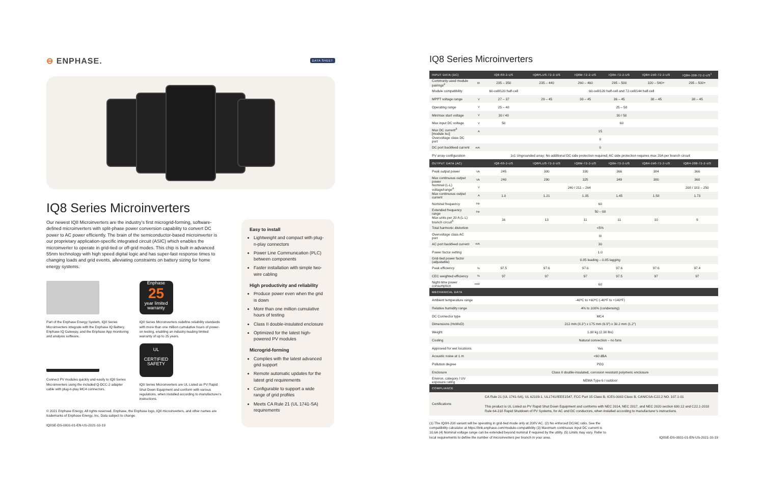⊖ ENPHASE.
DATA SHEET
IQ8 Series Microinverters
Our newest IQ8 Microinverters are the industry’s first microgrid-forming, software-defined microinverters with split-phase power conversion capability to convert DC power to AC power efficiently. The brain of the semiconductor-based microinverter is our proprietary application-specific integrated circuit (ASIC) which enables the microinverter to operate in grid-tied or off-grid modes. This chip is built in advanced 55nm technology with high speed digital logic and has super-fast response times to changing loads and grid events, alleviating constraints on battery sizing for home energy systems.
Part of the Enphase Energy System, IQ8 Series Microinverters integrate with the Enphase IQ Battery, Enphase IQ Gateway, and the Enphase App monitoring and analysis software.
Enphase
25
year limited warranty
IQ8 Series Microinverters redefine reliability standards with more than one million cumulative hours of power-on testing, enabling an industry-leading limited warranty of up to 25 years.
Connect PV modules quickly and easily to IQ8 Series Microinverters using the included Q-DCC-2 adapter cable with plug-n-play MC4 connectors.
UL
CERTIFIED
SAFETY
IQ8 Series Microinverters are UL Listed as PV Rapid Shut Down Equipment and conform with various regulations, when installed according to manufacturer’s instructions.
© 2021 Enphase Energy. All rights reserved. Enphase, the Enphase logo, IQ8 microinverters, and other names are trademarks of Enphase Energy, Inc. Data subject to change.
IQ8SE-DS-0001-01-EN-US-2021-10-19
Easy to install
Lightweight and compact with plug-n-play connectors
Power Line Communication (PLC) between components
Faster installation with simple two-wire cabling
High productivity and reliability
Produce power even when the grid is down
More than one million cumulative hours of testing
Class II double-insulated enclosure
Optimized for the latest high-powered PV modules
Microgrid-forming
Complies with the latest advanced grid support
Remote automatic updates for the latest grid requirements
Configurable to support a wide range of grid profiles
Meets CA Rule 21 (UL 1741-SA) requirements
IQ8 Series Microinverters
| INPUT DATA (DC) | | IQ8-60-2-US | IQ8PLUS-72-2-US | IQ8M-72-2-US | IQ8A-72-2-US | IQ8H-240-72-2-US | IQ8H-208-72-2-US<sup>1</sup> |
| --- | --- | --- | --- | --- | --- | --- | --- |
| Commonly used module pairings<sup>2</sup> | W | 235 – 350 | 235 – 440 | 260 – 460 | 295 – 500 | 320 – 540+ | 295 – 500+ |
| Module compatibility | | 60-cell/120 half-cell | 60-cell/120 half-cell and 72-cell/144 half-cell | | | | |
| MPPT voltage range | V | 27 – 37 | 29 – 45 | 33 – 45 | 36 – 45 | 38 – 45 | 38 – 45 |
| Operating range | V | 25 – 48 | 25 – 58 | | | | |
| Min/max start voltage | V | 30 / 48 | 30 / 58 | | | | |
| Max input DC voltage | V | 50 | 60 | | | | |
| Max DC current<sup>3</sup> [module Isc] | A | 15 | | | | | |
| Overvoltage class DC port | | II | | | | | |
| DC port backfeed current | mA | 0 | | | | | |
| PV array configuration | | 1x1 Ungrounded array; No additional DC side protection required; AC side protection requires max 20A per branch circuit | | | | | |
| OUTPUT DATA (AC) | | IQ8-60-2-US | IQ8PLUS-72-2-US | IQ8M-72-2-US | IQ8A-72-2-US | IQ8H-240-72-2-US | IQ8H-208-72-2-US |
| Peak output power | VA | 245 | 300 | 330 | 366 | 384 | 366 |
| Max continuous output power | VA | 240 | 290 | 325 | 349 | 380 | 360 |
| Nominal (L-L) voltage/range<sup>4</sup> | V | 240 / 211 – 264 | | | | | 208 / 183 – 250 |
| Max continuous output current | A | 1.0 | 1.21 | 1.35 | 1.45 | 1.58 | 1.73 |
| Nominal frequency | Hz | 60 | | | | | |
| Extended frequency range | Hz | 50 – 68 | | | | | |
| Max units per 20 A (L-L) branch circuit<sup>5</sup> | | 16 | 13 | 11 | 11 | 10 | 9 |
| Total harmonic distortion | | <5% | | | | | |
| Overvoltage class AC port | | III | | | | | |
| AC port backfeed current | mA | 30 | | | | | |
| Power factor setting | | 1.0 | | | | | |
| Grid-tied power factor (adjustable) | | 0.85 leading – 0.85 lagging | | | | | |
| Peak efficiency | % | 97.5 | 97.6 | 97.6 | 97.6 | 97.6 | 97.4 |
| CEC weighted efficiency | % | 97 | 97 | 97 | 97.5 | 97 | 97 |
| Night-time power consumption | mW | 60 | | | | | |
| MECHANICAL DATA | | | | | | | |
| Ambient temperature range | | -40ºC to +60ºC (-40ºF to +140ºF) | | | | | |
| Relative humidity range | | 4% to 100% (condensing) | | | | | |
| DC Connector type | | MC4 | | | | | |
| Dimensions (HxWxD) | | 212 mm (8.3”) x 175 mm (6.9”) x 30.2 mm (1.2”) | | | | | |
| Weight | | 1.08 kg (2.38 lbs) | | | | | |
| Cooling | | Natural convection – no fans | | | | | |
| Approved for wet locations | | Yes | | | | | |
| Acoustic noise at 1 m | | <60 dBA | | | | | |
| Pollution degree | | PD3 | | | | | |
| Enclosure | | Class II double-insulated, corrosion resistant polymeric enclosure | | | | | |
| Environ. category / UV exposure rating | | NEMA Type 6 / outdoor | | | | | |
| COMPLIANCE | | | | | | | |
| Certifications | | CA Rule 21 (UL 1741-SA), UL 62109-1, UL1741/IEEE1547, FCC Part 15 Class B, ICES-0003 Class B, CAN/CSA-C22.2 NO. 107.1-01 This product is UL Listed as PV Rapid Shut Down Equipment and conforms with NEC 2014, NEC 2017, and NEC 2020 section 690.12 and C22.1-2018 Rule 64-218 Rapid Shutdown of PV Systems, for AC and DC conductors, when installed according to manufacturer’s instructions. | | | | | |
(1) The IQ8H-208 variant will be operating in grid-tied mode only at 208V AC. (2) No enforced DC/AC ratio. See the compatibility calculator at https://link.enphase.com/module-compatibility (3) Maximum continuous input DC current is 10.6A (4) Nominal voltage range can be extended beyond nominal if required by the utility. (5) Limits may vary. Refer to local requirements to define the number of microinverters per branch in your area.
IQ8SE-DS-0001-01-EN-US-2021-10-19